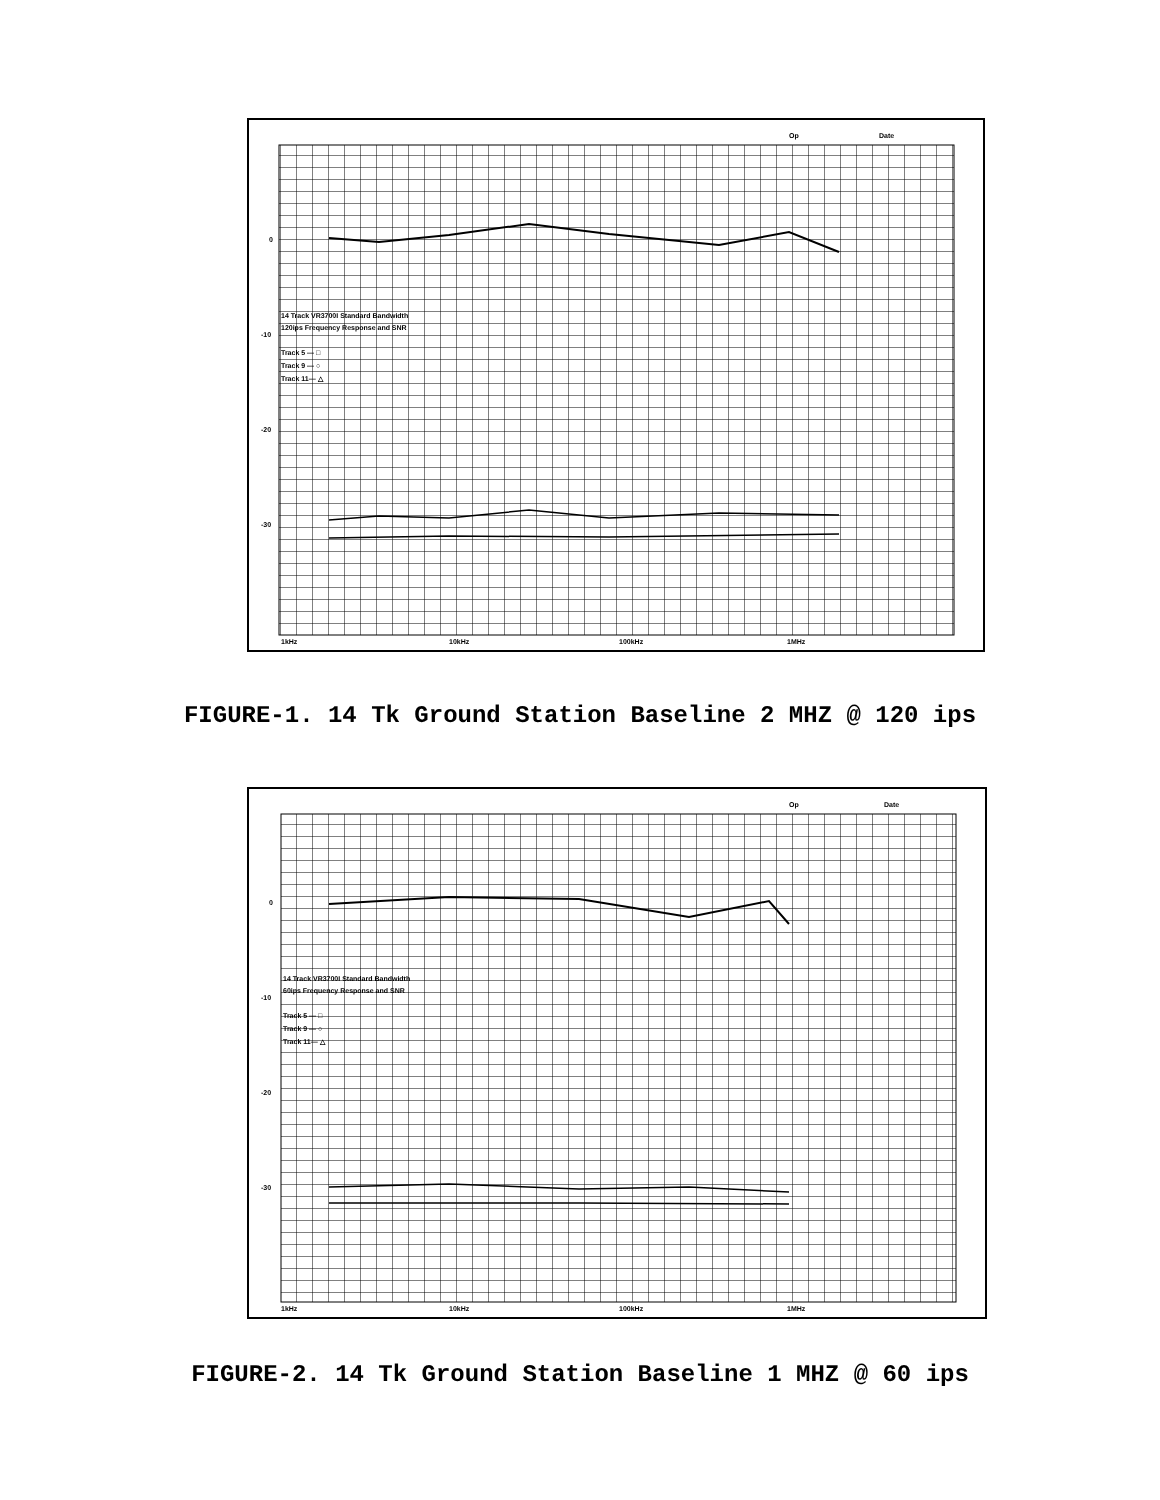Op
Date
0
-10
-20
-30
14 Track VR3700I Standard Bandwidth
120ips Frequency Response and SNR
Track 5 — □
Track 9 — ○
Track 11— △
1kHz
10kHz
100kHz
1MHz
FIGURE-1. 14 Tk Ground Station Baseline 2 MHZ @ 120 ips
Op
Date
0
-10
-20
-30
14 Track VR3700I Standard Bandwidth
60ips Frequency Response and SNR
Track 5 — □
Track 9 — ○
Track 11— △
1kHz
10kHz
100kHz
1MHz
FIGURE-2. 14 Tk Ground Station Baseline 1 MHZ @ 60 ips